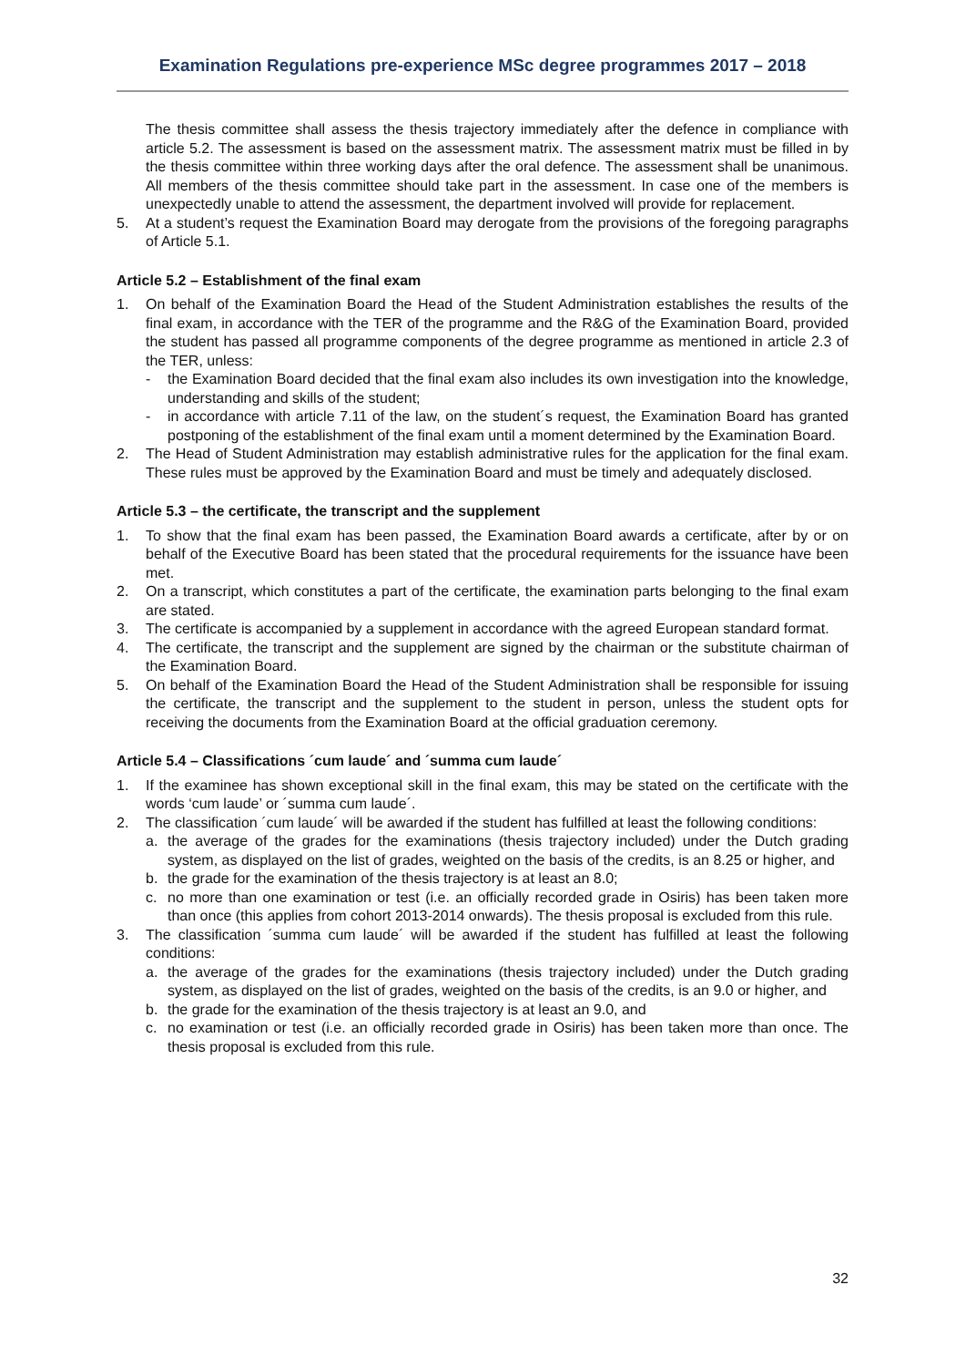Examination Regulations pre-experience MSc degree programmes 2017 – 2018
The thesis committee shall assess the thesis trajectory immediately after the defence in compliance with article 5.2. The assessment is based on the assessment matrix. The assessment matrix must be filled in by the thesis committee within three working days after the oral defence. The assessment shall be unanimous. All members of the thesis committee should take part in the assessment. In case one of the members is unexpectedly unable to attend the assessment, the department involved will provide for replacement.
5. At a student’s request the Examination Board may derogate from the provisions of the foregoing paragraphs of Article 5.1.
Article 5.2 – Establishment of the final exam
1. On behalf of the Examination Board the Head of the Student Administration establishes the results of the final exam, in accordance with the TER of the programme and the R&G of the Examination Board, provided the student has passed all programme components of the degree programme as mentioned in article 2.3 of the TER, unless:
- the Examination Board decided that the final exam also includes its own investigation into the knowledge, understanding and skills of the student;
- in accordance with article 7.11 of the law, on the student´s request, the Examination Board has granted postponing of the establishment of the final exam until a moment determined by the Examination Board.
2. The Head of Student Administration may establish administrative rules for the application for the final exam. These rules must be approved by the Examination Board and must be timely and adequately disclosed.
Article 5.3 – the certificate, the transcript and the supplement
1. To show that the final exam has been passed, the Examination Board awards a certificate, after by or on behalf of the Executive Board has been stated that the procedural requirements for the issuance have been met.
2. On a transcript, which constitutes a part of the certificate, the examination parts belonging to the final exam are stated.
3. The certificate is accompanied by a supplement in accordance with the agreed European standard format.
4. The certificate, the transcript and the supplement are signed by the chairman or the substitute chairman of the Examination Board.
5. On behalf of the Examination Board the Head of the Student Administration shall be responsible for issuing the certificate, the transcript and the supplement to the student in person, unless the student opts for receiving the documents from the Examination Board at the official graduation ceremony.
Article 5.4 – Classifications ´cum laude´ and ´summa cum laude´
1. If the examinee has shown exceptional skill in the final exam, this may be stated on the certificate with the words ‘cum laude’ or ´summa cum laude´.
2. The classification ´cum laude´ will be awarded if the student has fulfilled at least the following conditions:
a. the average of the grades for the examinations (thesis trajectory included) under the Dutch grading system, as displayed on the list of grades, weighted on the basis of the credits, is an 8.25 or higher, and
b. the grade for the examination of the thesis trajectory is at least an 8.0;
c. no more than one examination or test (i.e. an officially recorded grade in Osiris) has been taken more than once (this applies from cohort 2013-2014 onwards). The thesis proposal is excluded from this rule.
3. The classification ´summa cum laude´ will be awarded if the student has fulfilled at least the following conditions:
a. the average of the grades for the examinations (thesis trajectory included) under the Dutch grading system, as displayed on the list of grades, weighted on the basis of the credits, is an 9.0 or higher, and
b. the grade for the examination of the thesis trajectory is at least an 9.0, and
c. no examination or test (i.e. an officially recorded grade in Osiris) has been taken more than once. The thesis proposal is excluded from this rule.
32